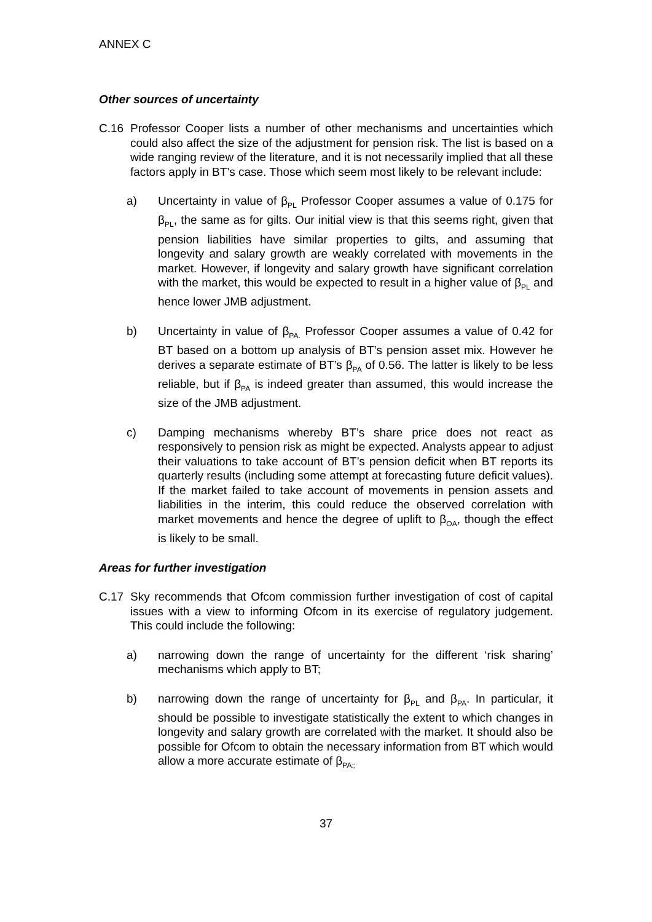ANNEX C
Other sources of uncertainty
C.16 Professor Cooper lists a number of other mechanisms and uncertainties which could also affect the size of the adjustment for pension risk. The list is based on a wide ranging review of the literature, and it is not necessarily implied that all these factors apply in BT’s case. Those which seem most likely to be relevant include:
a) Uncertainty in value of β<sub>PL</sub> Professor Cooper assumes a value of 0.175 for β<sub>PL</sub>, the same as for gilts. Our initial view is that this seems right, given that pension liabilities have similar properties to gilts, and assuming that longevity and salary growth are weakly correlated with movements in the market. However, if longevity and salary growth have significant correlation with the market, this would be expected to result in a higher value of β<sub>PL</sub> and hence lower JMB adjustment.
b) Uncertainty in value of β<sub>PA.</sub> Professor Cooper assumes a value of 0.42 for BT based on a bottom up analysis of BT’s pension asset mix. However he derives a separate estimate of BT’s β<sub>PA</sub> of 0.56. The latter is likely to be less reliable, but if β<sub>PA</sub> is indeed greater than assumed, this would increase the size of the JMB adjustment.
c) Damping mechanisms whereby BT’s share price does not react as responsively to pension risk as might be expected. Analysts appear to adjust their valuations to take account of BT’s pension deficit when BT reports its quarterly results (including some attempt at forecasting future deficit values). If the market failed to take account of movements in pension assets and liabilities in the interim, this could reduce the observed correlation with market movements and hence the degree of uplift to β<sub>OA</sub>, though the effect is likely to be small.
Areas for further investigation
C.17 Sky recommends that Ofcom commission further investigation of cost of capital issues with a view to informing Ofcom in its exercise of regulatory judgement. This could include the following:
a) narrowing down the range of uncertainty for the different ‘risk sharing’ mechanisms which apply to BT;
b) narrowing down the range of uncertainty for β<sub>PL</sub> and β<sub>PA</sub>. In particular, it should be possible to investigate statistically the extent to which changes in longevity and salary growth are correlated with the market. It should also be possible for Ofcom to obtain the necessary information from BT which would allow a more accurate estimate of β<sub>PA;;</sub>
37